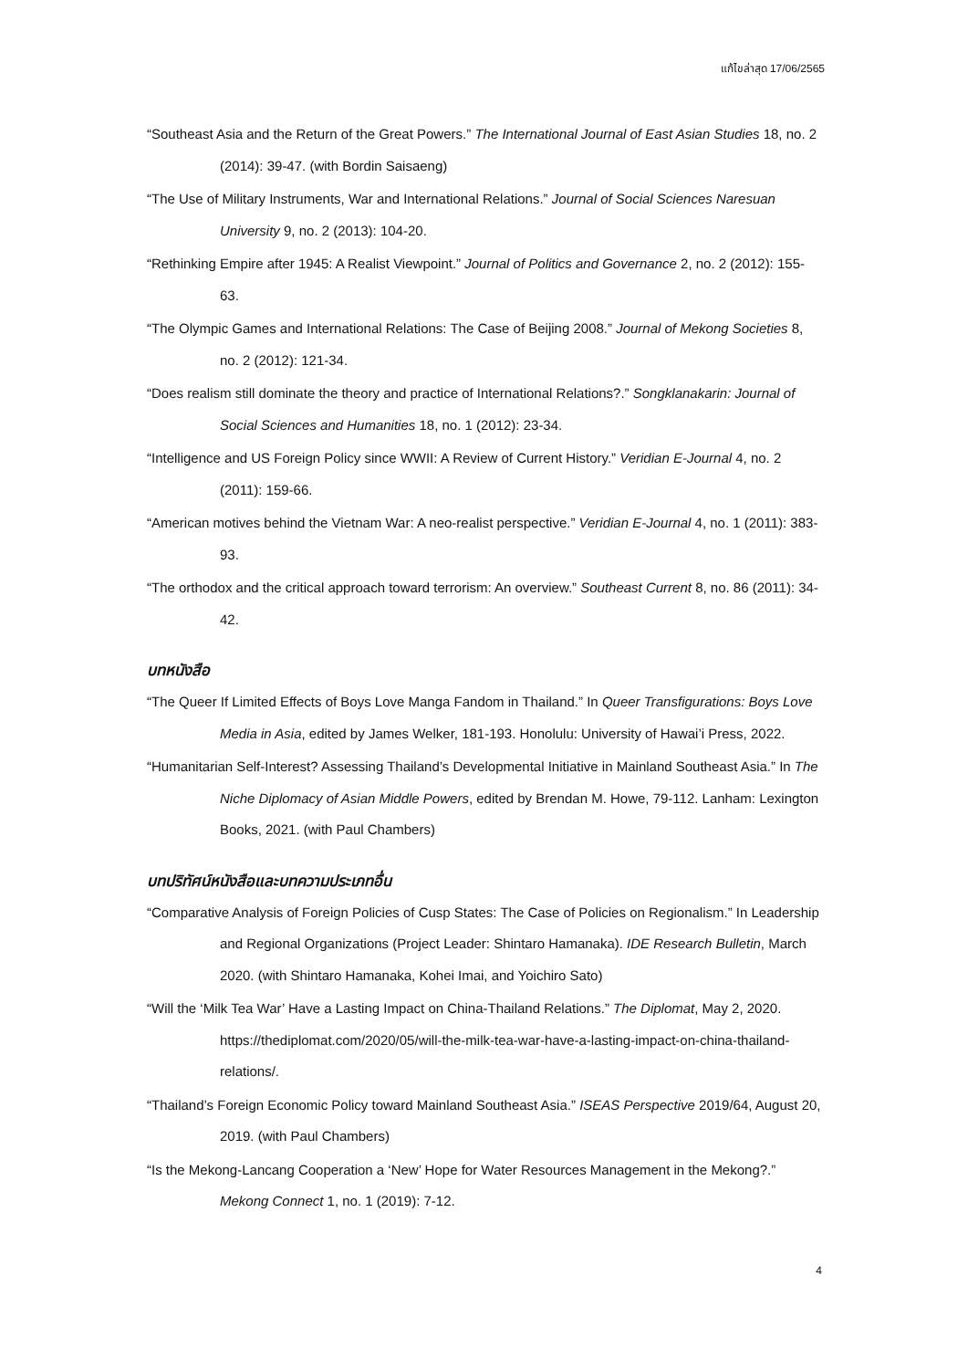แก้ไขล่าสุด 17/06/2565
“Southeast Asia and the Return of the Great Powers.” The International Journal of East Asian Studies 18, no. 2 (2014): 39-47. (with Bordin Saisaeng)
“The Use of Military Instruments, War and International Relations.” Journal of Social Sciences Naresuan University 9, no. 2 (2013): 104-20.
“Rethinking Empire after 1945: A Realist Viewpoint.” Journal of Politics and Governance 2, no. 2 (2012): 155-63.
“The Olympic Games and International Relations: The Case of Beijing 2008.” Journal of Mekong Societies 8, no. 2 (2012): 121-34.
“Does realism still dominate the theory and practice of International Relations?.” Songklanakarin: Journal of Social Sciences and Humanities 18, no. 1 (2012): 23-34.
“Intelligence and US Foreign Policy since WWII: A Review of Current History.” Veridian E-Journal 4, no. 2 (2011): 159-66.
“American motives behind the Vietnam War: A neo-realist perspective.” Veridian E-Journal 4, no. 1 (2011): 383-93.
“The orthodox and the critical approach toward terrorism: An overview.” Southeast Current 8, no. 86 (2011): 34-42.
บทหนังสือ
“The Queer If Limited Effects of Boys Love Manga Fandom in Thailand.” In Queer Transfigurations: Boys Love Media in Asia, edited by James Welker, 181-193. Honolulu: University of Hawai’i Press, 2022.
“Humanitarian Self-Interest? Assessing Thailand’s Developmental Initiative in Mainland Southeast Asia.” In The Niche Diplomacy of Asian Middle Powers, edited by Brendan M. Howe, 79-112. Lanham: Lexington Books, 2021. (with Paul Chambers)
บทปริทัศน์หนังสือและบทความประเภทอื่น
“Comparative Analysis of Foreign Policies of Cusp States: The Case of Policies on Regionalism.” In Leadership and Regional Organizations (Project Leader: Shintaro Hamanaka). IDE Research Bulletin, March 2020. (with Shintaro Hamanaka, Kohei Imai, and Yoichiro Sato)
“Will the ‘Milk Tea War’ Have a Lasting Impact on China-Thailand Relations.” The Diplomat, May 2, 2020. https://thediplomat.com/2020/05/will-the-milk-tea-war-have-a-lasting-impact-on-china-thailand-relations/.
“Thailand’s Foreign Economic Policy toward Mainland Southeast Asia.” ISEAS Perspective 2019/64, August 20, 2019. (with Paul Chambers)
“Is the Mekong-Lancang Cooperation a ‘New’ Hope for Water Resources Management in the Mekong?.” Mekong Connect 1, no. 1 (2019): 7-12.
4